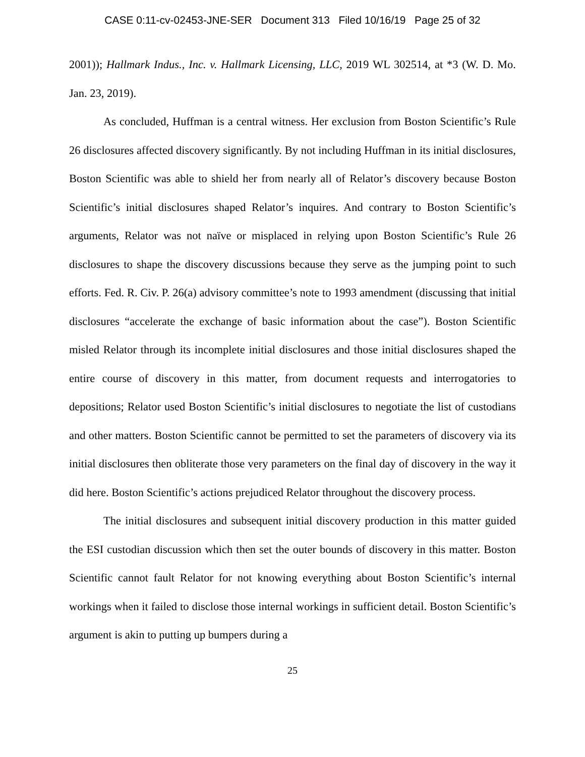CASE 0:11-cv-02453-JNE-SER Document 313 Filed 10/16/19 Page 25 of 32
2001)); Hallmark Indus., Inc. v. Hallmark Licensing, LLC, 2019 WL 302514, at *3 (W. D. Mo. Jan. 23, 2019).
As concluded, Huffman is a central witness. Her exclusion from Boston Scientific’s Rule 26 disclosures affected discovery significantly. By not including Huffman in its initial disclosures, Boston Scientific was able to shield her from nearly all of Relator’s discovery because Boston Scientific’s initial disclosures shaped Relator’s inquires. And contrary to Boston Scientific’s arguments, Relator was not naïve or misplaced in relying upon Boston Scientific’s Rule 26 disclosures to shape the discovery discussions because they serve as the jumping point to such efforts. Fed. R. Civ. P. 26(a) advisory committee’s note to 1993 amendment (discussing that initial disclosures “accelerate the exchange of basic information about the case”). Boston Scientific misled Relator through its incomplete initial disclosures and those initial disclosures shaped the entire course of discovery in this matter, from document requests and interrogatories to depositions; Relator used Boston Scientific’s initial disclosures to negotiate the list of custodians and other matters. Boston Scientific cannot be permitted to set the parameters of discovery via its initial disclosures then obliterate those very parameters on the final day of discovery in the way it did here. Boston Scientific’s actions prejudiced Relator throughout the discovery process.
The initial disclosures and subsequent initial discovery production in this matter guided the ESI custodian discussion which then set the outer bounds of discovery in this matter. Boston Scientific cannot fault Relator for not knowing everything about Boston Scientific’s internal workings when it failed to disclose those internal workings in sufficient detail. Boston Scientific’s argument is akin to putting up bumpers during a
25